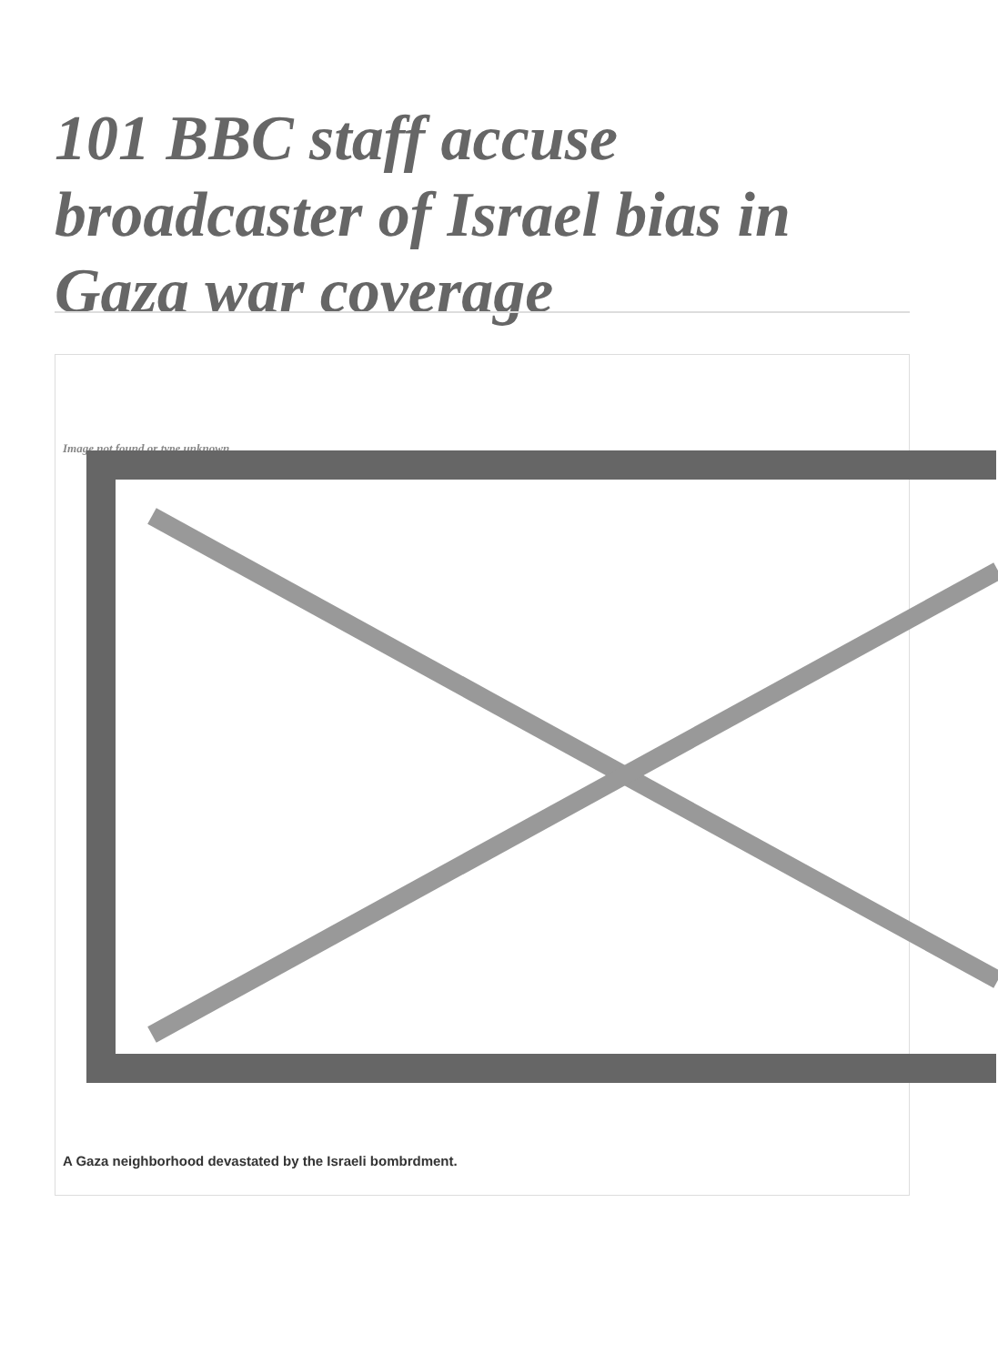101 BBC staff accuse broadcaster of Israel bias in Gaza war coverage
Image not found or type unknown
A Gaza neighborhood devastated by the Israeli bombrdment.